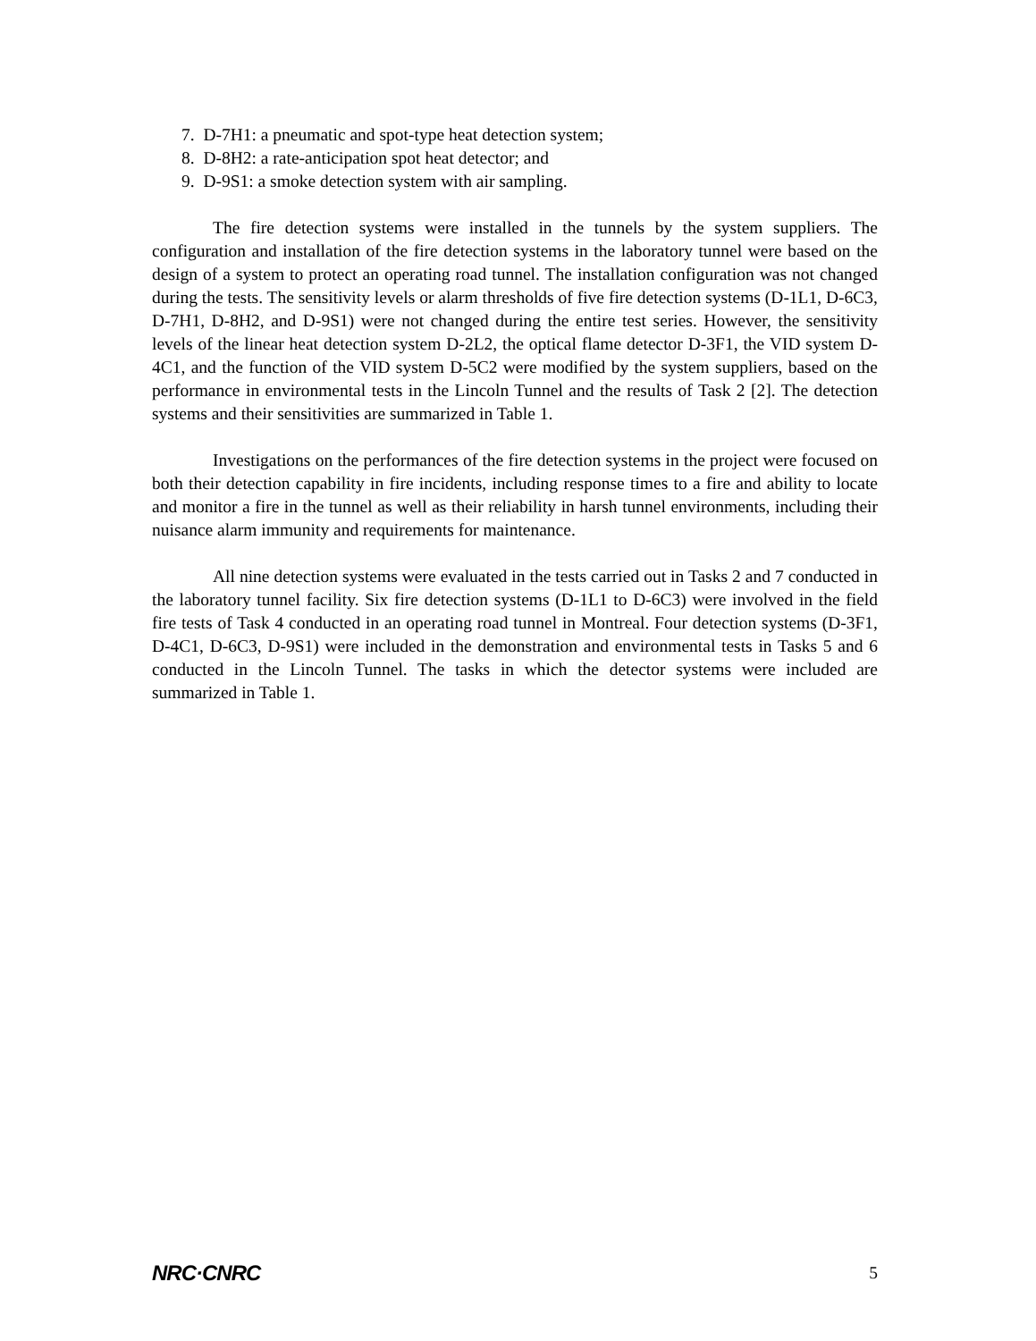7. D-7H1: a pneumatic and spot-type heat detection system;
8. D-8H2: a rate-anticipation spot heat detector; and
9. D-9S1: a smoke detection system with air sampling.
The fire detection systems were installed in the tunnels by the system suppliers. The configuration and installation of the fire detection systems in the laboratory tunnel were based on the design of a system to protect an operating road tunnel. The installation configuration was not changed during the tests. The sensitivity levels or alarm thresholds of five fire detection systems (D-1L1, D-6C3, D-7H1, D-8H2, and D-9S1) were not changed during the entire test series. However, the sensitivity levels of the linear heat detection system D-2L2, the optical flame detector D-3F1, the VID system D-4C1, and the function of the VID system D-5C2 were modified by the system suppliers, based on the performance in environmental tests in the Lincoln Tunnel and the results of Task 2 [2]. The detection systems and their sensitivities are summarized in Table 1.
Investigations on the performances of the fire detection systems in the project were focused on both their detection capability in fire incidents, including response times to a fire and ability to locate and monitor a fire in the tunnel as well as their reliability in harsh tunnel environments, including their nuisance alarm immunity and requirements for maintenance.
All nine detection systems were evaluated in the tests carried out in Tasks 2 and 7 conducted in the laboratory tunnel facility. Six fire detection systems (D-1L1 to D-6C3) were involved in the field fire tests of Task 4 conducted in an operating road tunnel in Montreal. Four detection systems (D-3F1, D-4C1, D-6C3, D-9S1) were included in the demonstration and environmental tests in Tasks 5 and 6 conducted in the Lincoln Tunnel. The tasks in which the detector systems were included are summarized in Table 1.
NRC·CNRC 5